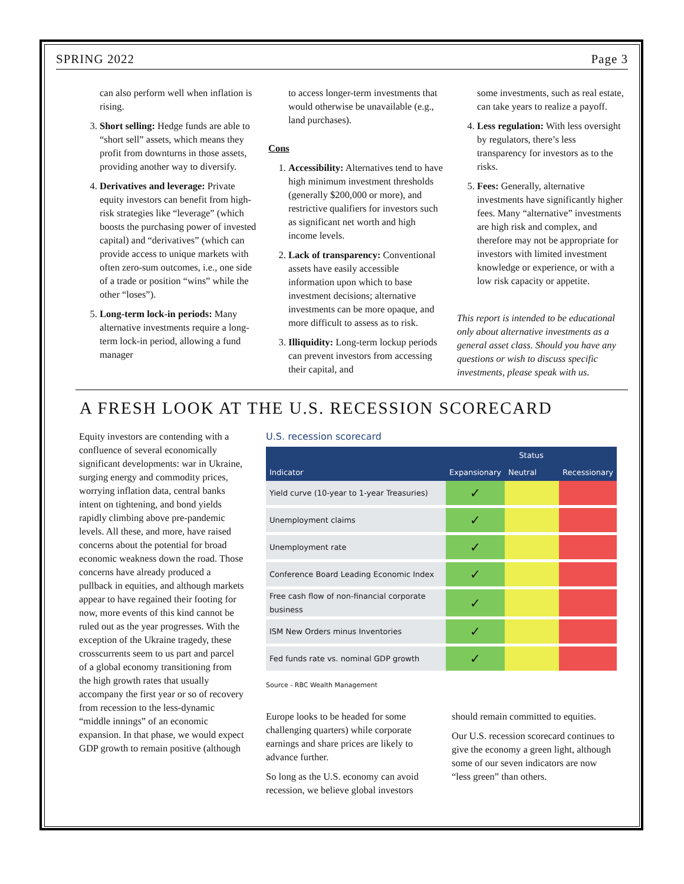SPRING 2022 Page 3
can also perform well when inflation is rising.
3. Short selling: Hedge funds are able to “short sell” assets, which means they profit from downturns in those assets, providing another way to diversify.
4. Derivatives and leverage: Private equity investors can benefit from high-risk strategies like “leverage” (which boosts the purchasing power of invested capital) and “derivatives” (which can provide access to unique markets with often zero-sum outcomes, i.e., one side of a trade or position “wins” while the other “loses”).
5. Long-term lock-in periods: Many alternative investments require a long-term lock-in period, allowing a fund manager
to access longer-term investments that would otherwise be unavailable (e.g., land purchases).
Cons
1. Accessibility: Alternatives tend to have high minimum investment thresholds (generally $200,000 or more), and restrictive qualifiers for investors such as significant net worth and high income levels.
2. Lack of transparency: Conventional assets have easily accessible information upon which to base investment decisions; alternative investments can be more opaque, and more difficult to assess as to risk.
3. Illiquidity: Long-term lockup periods can prevent investors from accessing their capital, and
some investments, such as real estate, can take years to realize a payoff.
4. Less regulation: With less oversight by regulators, there’s less transparency for investors as to the risks.
5. Fees: Generally, alternative investments have significantly higher fees. Many “alternative” investments are high risk and complex, and therefore may not be appropriate for investors with limited investment knowledge or experience, or with a low risk capacity or appetite.
This report is intended to be educational only about alternative investments as a general asset class. Should you have any questions or wish to discuss specific investments, please speak with us.
A FRESH LOOK AT THE U.S. RECESSION SCORECARD
Equity investors are contending with a confluence of several economically significant developments: war in Ukraine, surging energy and commodity prices, worrying inflation data, central banks intent on tightening, and bond yields rapidly climbing above pre-pandemic levels. All these, and more, have raised concerns about the potential for broad economic weakness down the road. Those concerns have already produced a pullback in equities, and although markets appear to have regained their footing for now, more events of this kind cannot be ruled out as the year progresses. With the exception of the Ukraine tragedy, these crosscurrents seem to us part and parcel of a global economy transitioning from the high growth rates that usually accompany the first year or so of recovery from recession to the less-dynamic “middle innings” of an economic expansion. In that phase, we would expect GDP growth to remain positive (although
U.S. recession scorecard
| | Status | | |
| --- | --- | --- | --- |
| Indicator | Expansionary | Neutral | Recessionary |
| Yield curve (10-year to 1-year Treasuries) | ✓ | | |
| Unemployment claims | ✓ | | |
| Unemployment rate | ✓ | | |
| Conference Board Leading Economic Index | ✓ | | |
| Free cash flow of non-financial corporate business | ✓ | | |
| ISM New Orders minus Inventories | ✓ | | |
| Fed funds rate vs. nominal GDP growth | ✓ | | |
Source - RBC Wealth Management
Europe looks to be headed for some challenging quarters) while corporate earnings and share prices are likely to advance further.
So long as the U.S. economy can avoid recession, we believe global investors
should remain committed to equities.
Our U.S. recession scorecard continues to give the economy a green light, although some of our seven indicators are now “less green” than others.